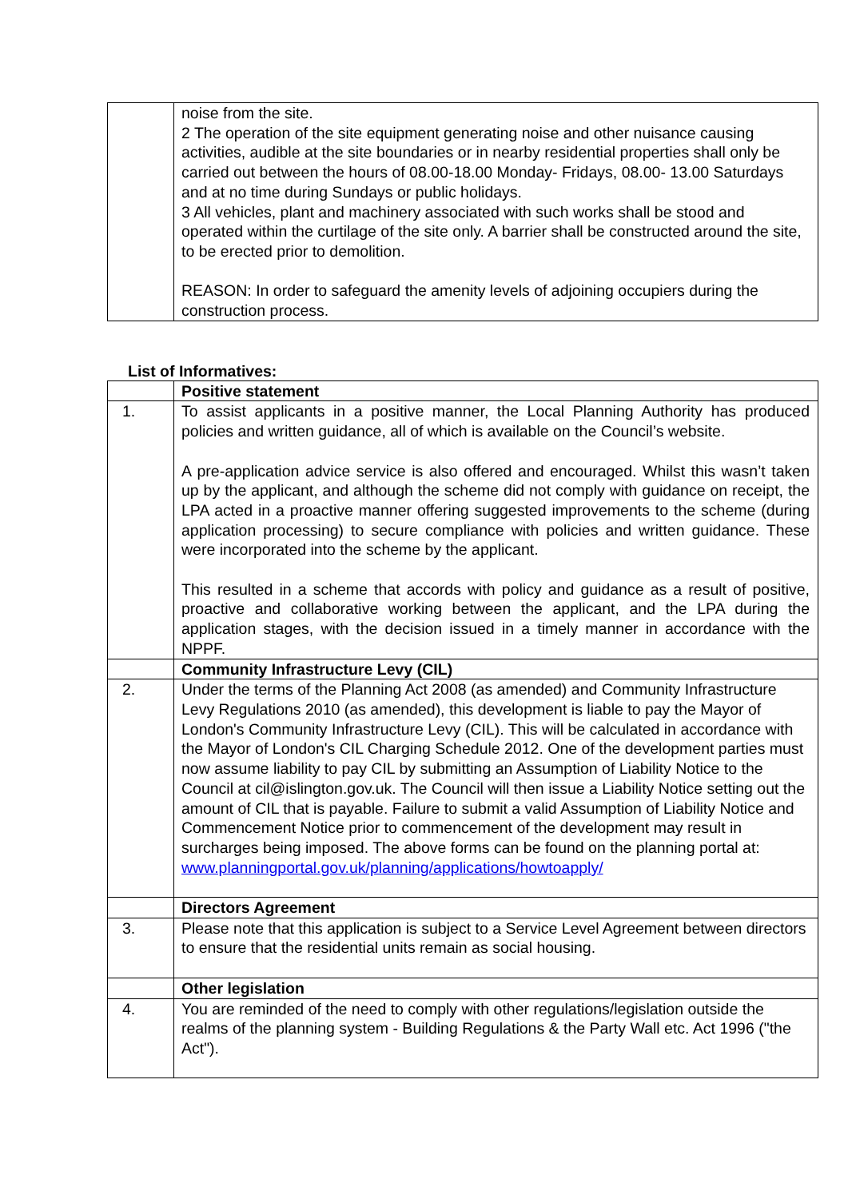| | noise from the site. 2 The operation of the site equipment generating noise and other nuisance causing activities, audible at the site boundaries or in nearby residential properties shall only be carried out between the hours of 08.00-18.00 Monday- Fridays, 08.00- 13.00 Saturdays and at no time during Sundays or public holidays. 3 All vehicles, plant and machinery associated with such works shall be stood and operated within the curtilage of the site only. A barrier shall be constructed around the site, to be erected prior to demolition. REASON: In order to safeguard the amenity levels of adjoining occupiers during the construction process. |
List of Informatives:
| | Positive statement |
| 1. | To assist applicants in a positive manner, the Local Planning Authority has produced policies and written guidance, all of which is available on the Council’s website. A pre-application advice service is also offered and encouraged. Whilst this wasn’t taken up by the applicant, and although the scheme did not comply with guidance on receipt, the LPA acted in a proactive manner offering suggested improvements to the scheme (during application processing) to secure compliance with policies and written guidance. These were incorporated into the scheme by the applicant. This resulted in a scheme that accords with policy and guidance as a result of positive, proactive and collaborative working between the applicant, and the LPA during the application stages, with the decision issued in a timely manner in accordance with the NPPF. |
| | Community Infrastructure Levy (CIL) |
| 2. | Under the terms of the Planning Act 2008 (as amended) and Community Infrastructure Levy Regulations 2010 (as amended), this development is liable to pay the Mayor of London's Community Infrastructure Levy (CIL). This will be calculated in accordance with the Mayor of London's CIL Charging Schedule 2012. One of the development parties must now assume liability to pay CIL by submitting an Assumption of Liability Notice to the Council at cil@islington.gov.uk. The Council will then issue a Liability Notice setting out the amount of CIL that is payable. Failure to submit a valid Assumption of Liability Notice and Commencement Notice prior to commencement of the development may result in surcharges being imposed. The above forms can be found on the planning portal at: www.planningportal.gov.uk/planning/applications/howtoapply/ |
| | Directors Agreement |
| 3. | Please note that this application is subject to a Service Level Agreement between directors to ensure that the residential units remain as social housing. |
| | Other legislation |
| 4. | You are reminded of the need to comply with other regulations/legislation outside the realms of the planning system - Building Regulations & the Party Wall etc. Act 1996 ("the Act"). |